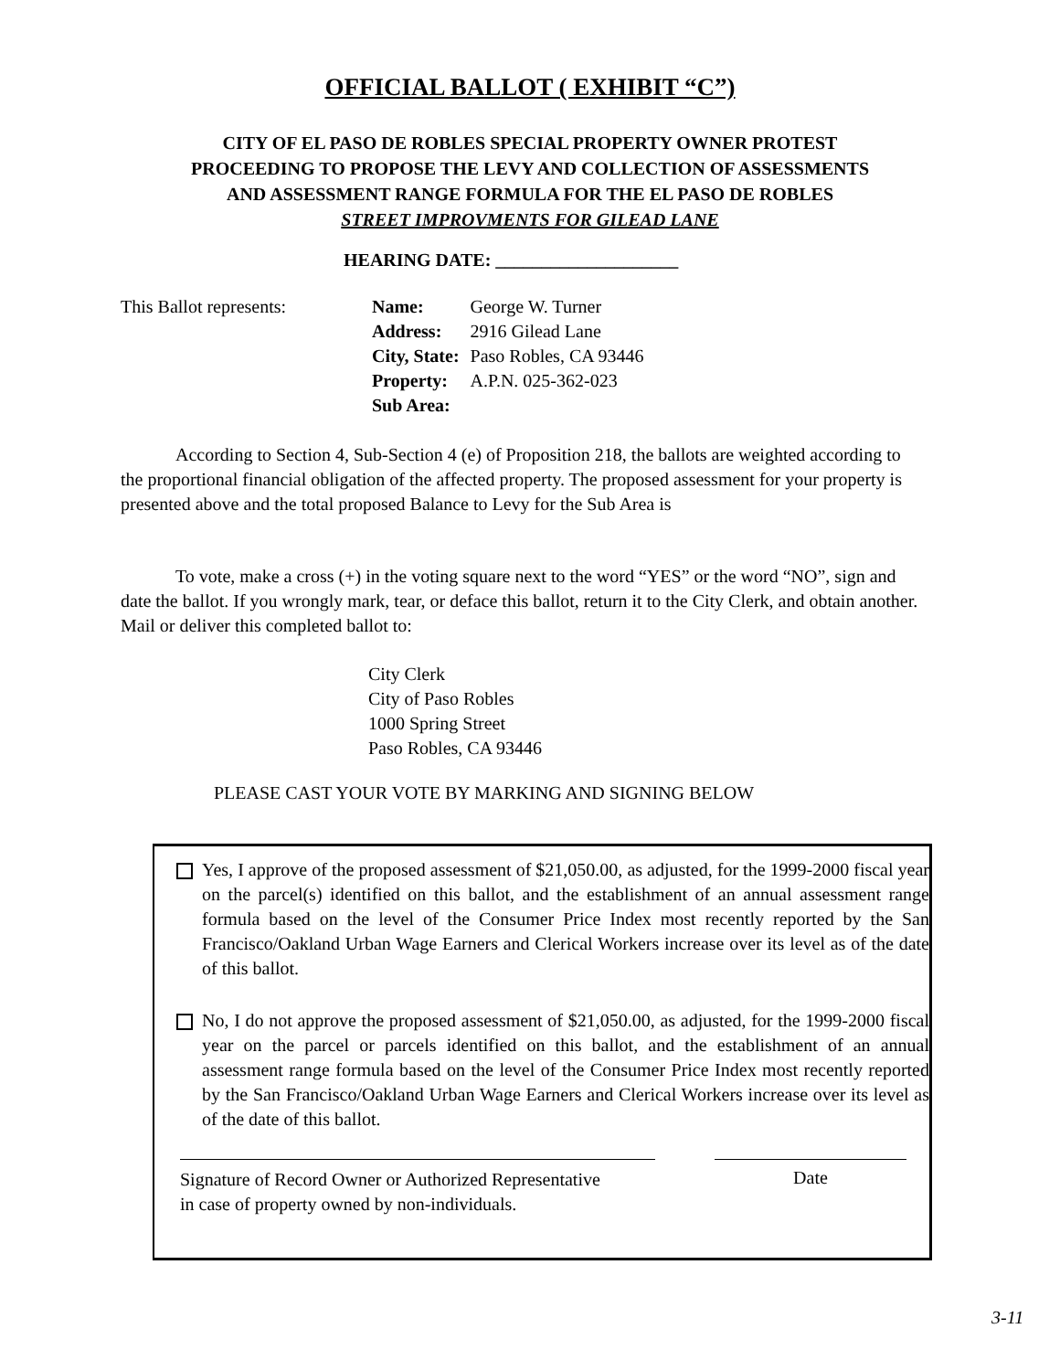OFFICIAL BALLOT ( EXHIBIT “C”)
CITY OF EL PASO DE ROBLES SPECIAL PROPERTY OWNER PROTEST
PROCEEDING TO PROPOSE THE LEVY AND COLLECTION OF ASSESSMENTS
AND ASSESSMENT RANGE FORMULA FOR THE EL PASO DE ROBLES
STREET IMPROVMENTS FOR GILEAD LANE
HEARING DATE: ____________________
This Ballot represents:
| Name: | George W. Turner |
| Address: | 2916 Gilead Lane |
| City, State: | Paso Robles, CA 93446 |
| Property: | A.P.N. 025-362-023 |
| Sub Area: | |
According to Section 4, Sub-Section 4 (e) of Proposition 218, the ballots are weighted according to the proportional financial obligation of the affected property. The proposed assessment for your property is presented above and the total proposed Balance to Levy for the Sub Area is
To vote, make a cross (+) in the voting square next to the word “YES” or the word “NO”, sign and date the ballot. If you wrongly mark, tear, or deface this ballot, return it to the City Clerk, and obtain another. Mail or deliver this completed ballot to:
City Clerk
City of Paso Robles
1000 Spring Street
Paso Robles, CA 93446
PLEASE CAST YOUR VOTE BY MARKING AND SIGNING BELOW
Yes, I approve of the proposed assessment of $21,050.00, as adjusted, for the 1999-2000 fiscal year on the parcel(s) identified on this ballot, and the establishment of an annual assessment range formula based on the level of the Consumer Price Index most recently reported by the San Francisco/Oakland Urban Wage Earners and Clerical Workers increase over its level as of the date of this ballot.
No, I do not approve the proposed assessment of $21,050.00, as adjusted, for the 1999-2000 fiscal year on the parcel or parcels identified on this ballot, and the establishment of an annual assessment range formula based on the level of the Consumer Price Index most recently reported by the San Francisco/Oakland Urban Wage Earners and Clerical Workers increase over its level as of the date of this ballot.
Signature of Record Owner or Authorized Representative
in case of property owned by non-individuals.
Date
3-11